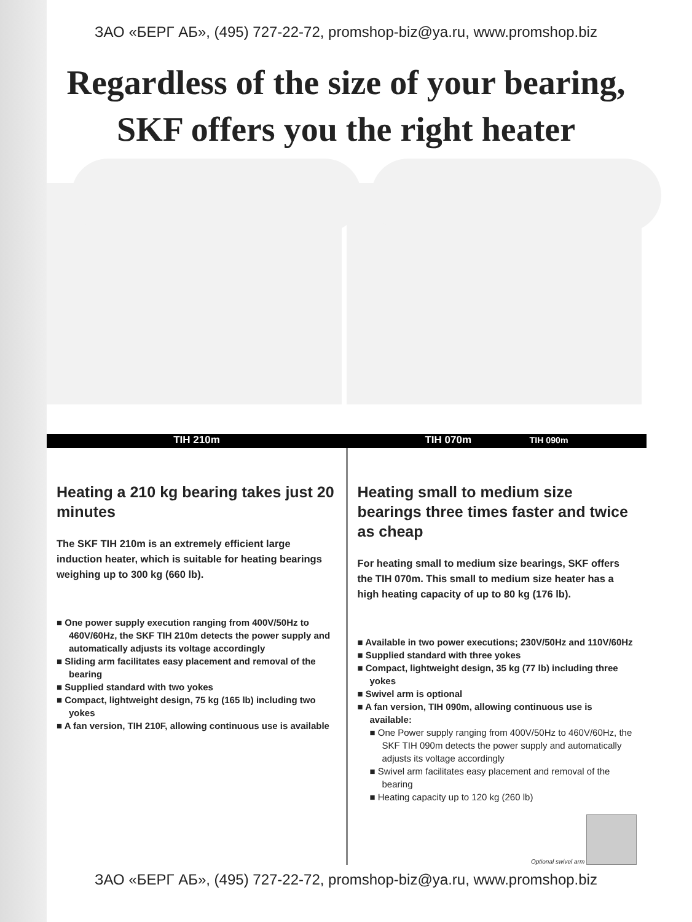ЗАО «БЕРГ АБ», (495) 727-22-72, promshop-biz@ya.ru, www.promshop.biz
Regardless of the size of your bearing,
SKF offers you the right heater
TIH 210m TIH 070m TIH 090m
Heating a 210 kg bearing takes just 20 minutes
The SKF TIH 210m is an extremely efficient large induction heater, which is suitable for heating bearings weighing up to 300 kg (660 lb).
■ One power supply execution ranging from 400V/50Hz to 460V/60Hz, the SKF TIH 210m detects the power supply and automatically adjusts its voltage accordingly
■ Sliding arm facilitates easy placement and removal of the bearing
■ Supplied standard with two yokes
■ Compact, lightweight design, 75 kg (165 lb) including two yokes
■ A fan version, TIH 210F, allowing continuous use is available
Heating small to medium size bearings three times faster and twice as cheap
For heating small to medium size bearings, SKF offers the TIH 070m. This small to medium size heater has a high heating capacity of up to 80 kg (176 lb).
■ Available in two power executions; 230V/50Hz and 110V/60Hz
■ Supplied standard with three yokes
■ Compact, lightweight design, 35 kg (77 lb) including three yokes
■ Swivel arm is optional
■ A fan version, TIH 090m, allowing continuous use is available:
■ One Power supply ranging from 400V/50Hz to 460V/60Hz, the SKF TIH 090m detects the power supply and automatically adjusts its voltage accordingly
■ Swivel arm facilitates easy placement and removal of the bearing
■ Heating capacity up to 120 kg (260 lb)
Optional swivel arm
ЗАО «БЕРГ АБ», (495) 727-22-72, promshop-biz@ya.ru, www.promshop.biz